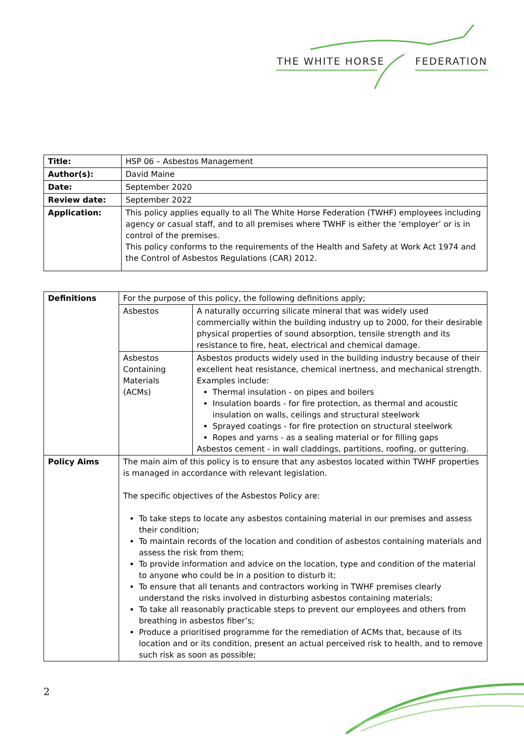THE WHITE HORSE FEDERATION
| Title: | HSP 06 – Asbestos Management |
| Author(s): | David Maine |
| Date: | September 2020 |
| Review date: | September 2022 |
| Application: | This policy applies equally to all The White Horse Federation (TWHF) employees including agency or casual staff, and to all premises where TWHF is either the ‘employer’ or is in control of the premises. This policy conforms to the requirements of the Health and Safety at Work Act 1974 and the Control of Asbestos Regulations (CAR) 2012. |
| Definitions | For the purpose of this policy, the following definitions apply; | |
| | Asbestos | A naturally occurring silicate mineral that was widely used commercially within the building industry up to 2000, for their desirable physical properties of sound absorption, tensile strength and its resistance to fire, heat, electrical and chemical damage. |
| | Asbestos Containing Materials (ACMs) | Asbestos products widely used in the building industry because of their excellent heat resistance, chemical inertness, and mechanical strength. Examples include: Thermal insulation - on pipes and boilers Insulation boards - for fire protection, as thermal and acoustic insulation on walls, ceilings and structural steelwork Sprayed coatings - for fire protection on structural steelwork Ropes and yarns - as a sealing material or for filling gaps Asbestos cement - in wall claddings, partitions, roofing, or guttering. |
| Policy Aims | The main aim of this policy is to ensure that any asbestos located within TWHF properties is managed in accordance with relevant legislation. The specific objectives of the Asbestos Policy are: To take steps to locate any asbestos containing material in our premises and assess their condition; To maintain records of the location and condition of asbestos containing materials and assess the risk from them; To provide information and advice on the location, type and condition of the material to anyone who could be in a position to disturb it; To ensure that all tenants and contractors working in TWHF premises clearly understand the risks involved in disturbing asbestos containing materials; To take all reasonably practicable steps to prevent our employees and others from breathing in asbestos fiber’s; Produce a prioritised programme for the remediation of ACMs that, because of its location and or its condition, present an actual perceived risk to health, and to remove such risk as soon as possible; | |
2